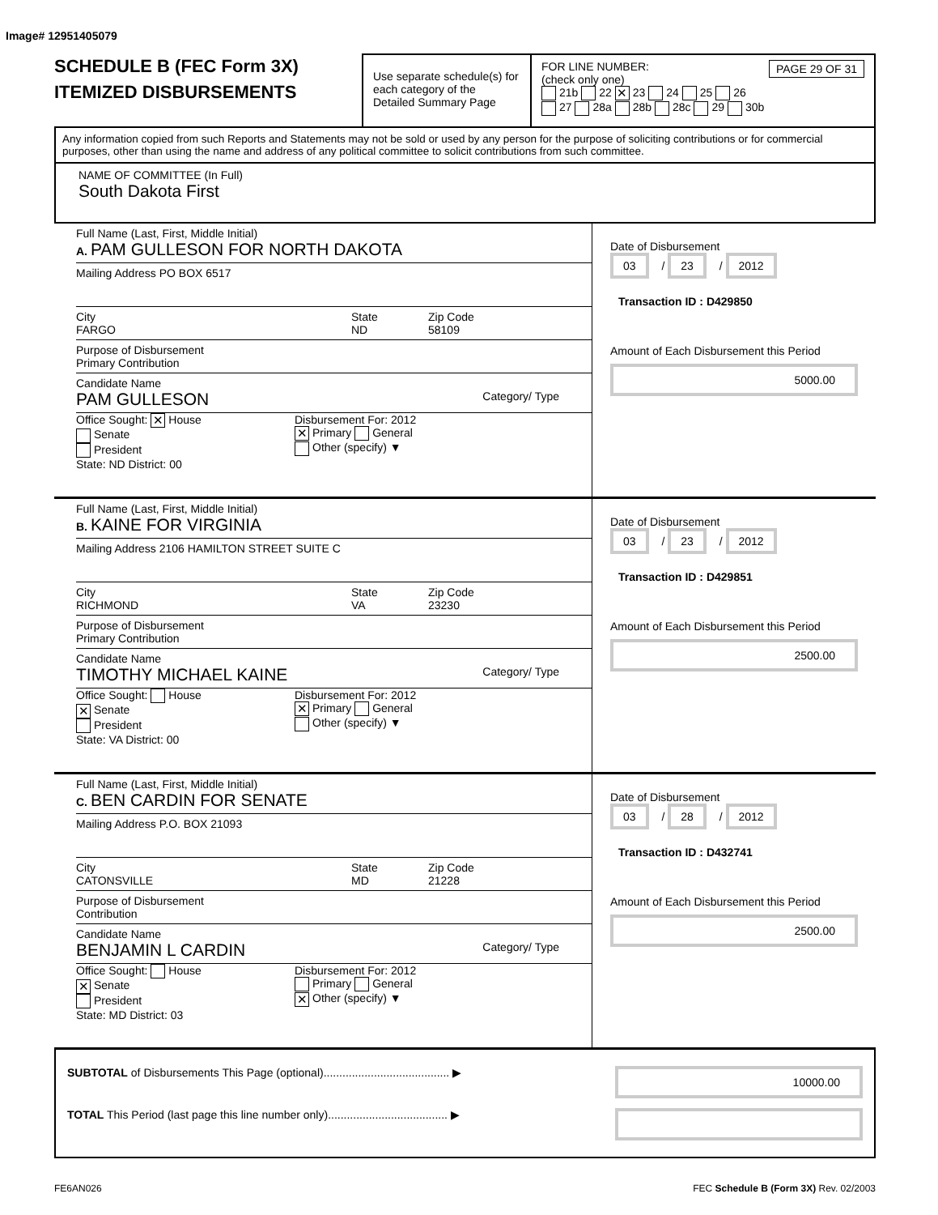Image# 12951405079
SCHEDULE B (FEC Form 3X)
ITEMIZED DISBURSEMENTS
Use separate schedule(s) for each category of the Detailed Summary Page
FOR LINE NUMBER: PAGE 29 OF 31
(check only one)
21b 22 ✕ 23 24 25 26
27 28a 28b 28c 29 30b
Any information copied from such Reports and Statements may not be sold or used by any person for the purpose of soliciting contributions or for commercial purposes, other than using the name and address of any political committee to solicit contributions from such committee.
NAME OF COMMITTEE (In Full)
South Dakota First
Full Name (Last, First, Middle Initial)
A. PAM GULLESON FOR NORTH DAKOTA
Mailing Address PO BOX 6517
City
FARGO
State
ND
Zip Code
58109
Purpose of Disbursement
Primary Contribution
Candidate Name
PAM GULLESON Category/ Type
Office Sought: ✕ House
Senate
President
State: ND District: 00
Disbursement For: 2012
✕ Primary General
Other (specify) ▼
Date of Disbursement
03 / 23 / 2012
Transaction ID : D429850
Amount of Each Disbursement this Period
5000.00
Full Name (Last, First, Middle Initial)
B. KAINE FOR VIRGINIA
Mailing Address 2106 HAMILTON STREET SUITE C
City
RICHMOND
State
VA
Zip Code
23230
Purpose of Disbursement
Primary Contribution
Candidate Name
TIMOTHY MICHAEL KAINE Category/ Type
Office Sought: House
✕ Senate
President
State: VA District: 00
Disbursement For: 2012
✕ Primary General
Other (specify) ▼
Date of Disbursement
03 / 23 / 2012
Transaction ID : D429851
Amount of Each Disbursement this Period
2500.00
Full Name (Last, First, Middle Initial)
C. BEN CARDIN FOR SENATE
Mailing Address P.O. BOX 21093
City
CATONSVILLE
State
MD
Zip Code
21228
Purpose of Disbursement
Contribution
Candidate Name
BENJAMIN L CARDIN Category/ Type
Office Sought: House
✕ Senate
President
State: MD District: 03
Disbursement For: 2012
Primary General
✕ Other (specify) ▼
Date of Disbursement
03 / 28 / 2012
Transaction ID : D432741
Amount of Each Disbursement this Period
2500.00
SUBTOTAL of Disbursements This Page (optional)........................................ ▶
10000.00
TOTAL This Period (last page this line number only)...................................... ▶
FE6AN026 FEC Schedule B (Form 3X) Rev. 02/2003